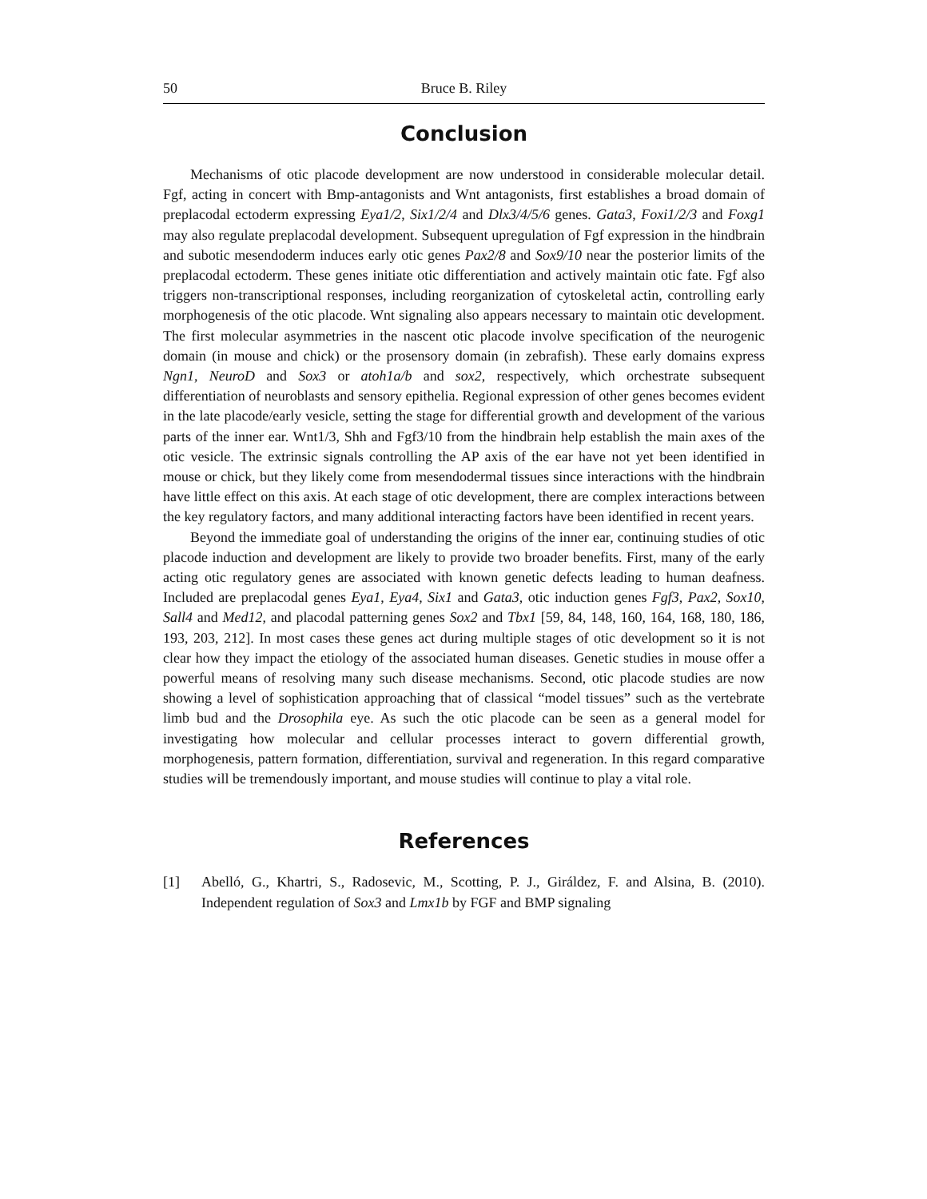50 Bruce B. Riley
Conclusion
Mechanisms of otic placode development are now understood in considerable molecular detail. Fgf, acting in concert with Bmp-antagonists and Wnt antagonists, first establishes a broad domain of preplacodal ectoderm expressing Eya1/2, Six1/2/4 and Dlx3/4/5/6 genes. Gata3, Foxi1/2/3 and Foxg1 may also regulate preplacodal development. Subsequent upregulation of Fgf expression in the hindbrain and subotic mesendoderm induces early otic genes Pax2/8 and Sox9/10 near the posterior limits of the preplacodal ectoderm. These genes initiate otic differentiation and actively maintain otic fate. Fgf also triggers non-transcriptional responses, including reorganization of cytoskeletal actin, controlling early morphogenesis of the otic placode. Wnt signaling also appears necessary to maintain otic development. The first molecular asymmetries in the nascent otic placode involve specification of the neurogenic domain (in mouse and chick) or the prosensory domain (in zebrafish). These early domains express Ngn1, NeuroD and Sox3 or atoh1a/b and sox2, respectively, which orchestrate subsequent differentiation of neuroblasts and sensory epithelia. Regional expression of other genes becomes evident in the late placode/early vesicle, setting the stage for differential growth and development of the various parts of the inner ear. Wnt1/3, Shh and Fgf3/10 from the hindbrain help establish the main axes of the otic vesicle. The extrinsic signals controlling the AP axis of the ear have not yet been identified in mouse or chick, but they likely come from mesendodermal tissues since interactions with the hindbrain have little effect on this axis. At each stage of otic development, there are complex interactions between the key regulatory factors, and many additional interacting factors have been identified in recent years.
Beyond the immediate goal of understanding the origins of the inner ear, continuing studies of otic placode induction and development are likely to provide two broader benefits. First, many of the early acting otic regulatory genes are associated with known genetic defects leading to human deafness. Included are preplacodal genes Eya1, Eya4, Six1 and Gata3, otic induction genes Fgf3, Pax2, Sox10, Sall4 and Med12, and placodal patterning genes Sox2 and Tbx1 [59, 84, 148, 160, 164, 168, 180, 186, 193, 203, 212]. In most cases these genes act during multiple stages of otic development so it is not clear how they impact the etiology of the associated human diseases. Genetic studies in mouse offer a powerful means of resolving many such disease mechanisms. Second, otic placode studies are now showing a level of sophistication approaching that of classical “model tissues” such as the vertebrate limb bud and the Drosophila eye. As such the otic placode can be seen as a general model for investigating how molecular and cellular processes interact to govern differential growth, morphogenesis, pattern formation, differentiation, survival and regeneration. In this regard comparative studies will be tremendously important, and mouse studies will continue to play a vital role.
References
[1] Abelló, G., Khartri, S., Radosevic, M., Scotting, P. J., Giráldez, F. and Alsina, B. (2010). Independent regulation of Sox3 and Lmx1b by FGF and BMP signaling